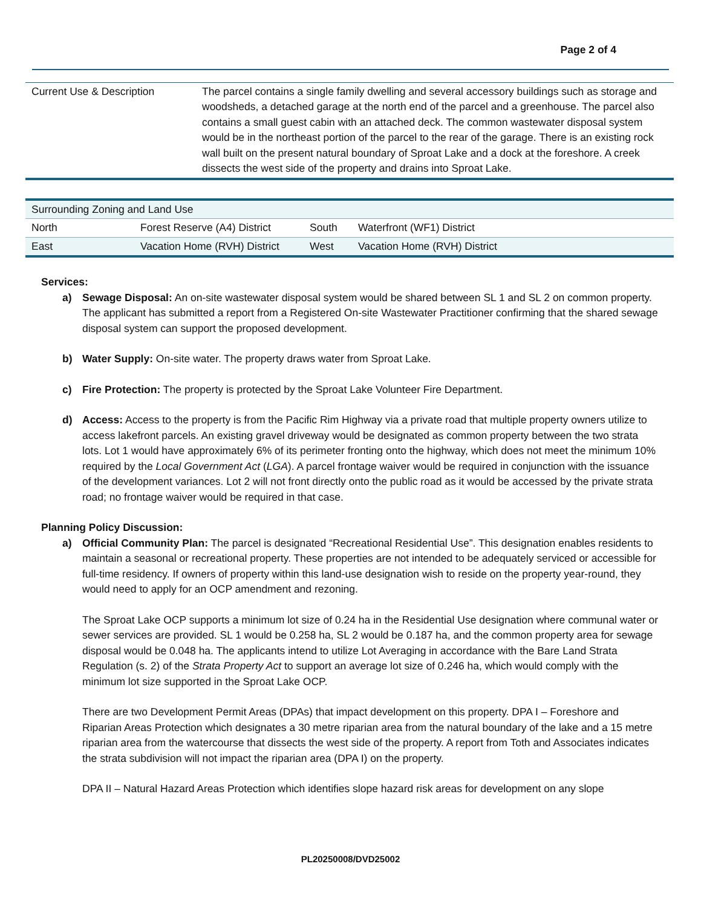Page 2 of 4
| Current Use & Description | The parcel contains a single family dwelling and several accessory buildings such as storage and woodsheds, a detached garage at the north end of the parcel and a greenhouse. The parcel also contains a small guest cabin with an attached deck. The common wastewater disposal system would be in the northeast portion of the parcel to the rear of the garage. There is an existing rock wall built on the present natural boundary of Sproat Lake and a dock at the foreshore. A creek dissects the west side of the property and drains into Sproat Lake. |
| Surrounding Zoning and Land Use | | | |
| North | Forest Reserve (A4) District | South | Waterfront (WF1) District |
| East | Vacation Home (RVH) District | West | Vacation Home (RVH) District |
Services:
a) Sewage Disposal: An on-site wastewater disposal system would be shared between SL 1 and SL 2 on common property. The applicant has submitted a report from a Registered On-site Wastewater Practitioner confirming that the shared sewage disposal system can support the proposed development.
b) Water Supply: On-site water. The property draws water from Sproat Lake.
c) Fire Protection: The property is protected by the Sproat Lake Volunteer Fire Department.
d) Access: Access to the property is from the Pacific Rim Highway via a private road that multiple property owners utilize to access lakefront parcels. An existing gravel driveway would be designated as common property between the two strata lots. Lot 1 would have approximately 6% of its perimeter fronting onto the highway, which does not meet the minimum 10% required by the Local Government Act (LGA). A parcel frontage waiver would be required in conjunction with the issuance of the development variances. Lot 2 will not front directly onto the public road as it would be accessed by the private strata road; no frontage waiver would be required in that case.
Planning Policy Discussion:
a) Official Community Plan: The parcel is designated “Recreational Residential Use”. This designation enables residents to maintain a seasonal or recreational property. These properties are not intended to be adequately serviced or accessible for full-time residency. If owners of property within this land-use designation wish to reside on the property year-round, they would need to apply for an OCP amendment and rezoning.
The Sproat Lake OCP supports a minimum lot size of 0.24 ha in the Residential Use designation where communal water or sewer services are provided. SL 1 would be 0.258 ha, SL 2 would be 0.187 ha, and the common property area for sewage disposal would be 0.048 ha. The applicants intend to utilize Lot Averaging in accordance with the Bare Land Strata Regulation (s. 2) of the Strata Property Act to support an average lot size of 0.246 ha, which would comply with the minimum lot size supported in the Sproat Lake OCP.
There are two Development Permit Areas (DPAs) that impact development on this property. DPA I – Foreshore and Riparian Areas Protection which designates a 30 metre riparian area from the natural boundary of the lake and a 15 metre riparian area from the watercourse that dissects the west side of the property. A report from Toth and Associates indicates the strata subdivision will not impact the riparian area (DPA I) on the property.
DPA II – Natural Hazard Areas Protection which identifies slope hazard risk areas for development on any slope
PL20250008/DVD25002